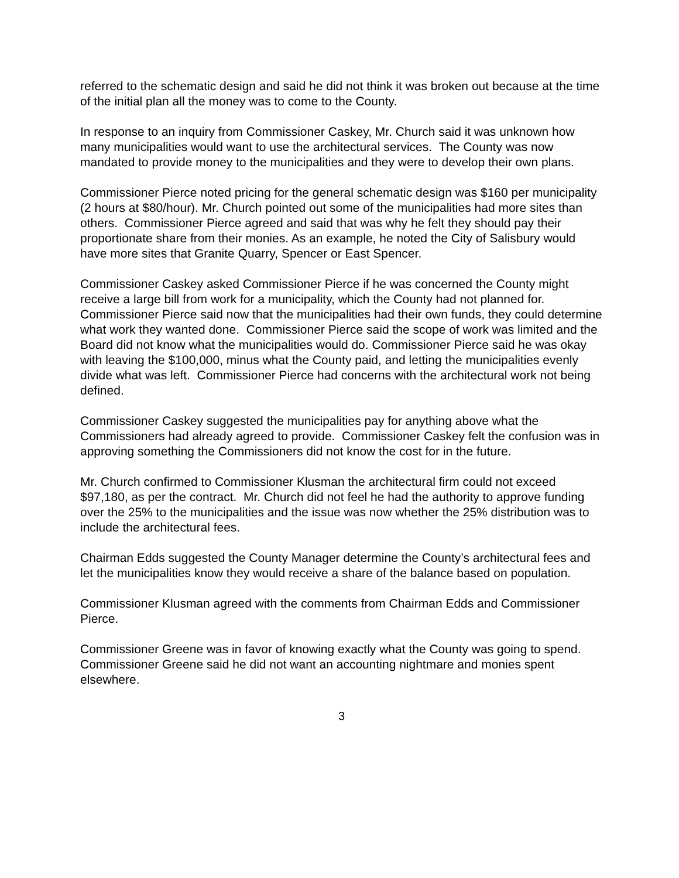referred to the schematic design and said he did not think it was broken out because at the time of the initial plan all the money was to come to the County.
In response to an inquiry from Commissioner Caskey, Mr. Church said it was unknown how many municipalities would want to use the architectural services. The County was now mandated to provide money to the municipalities and they were to develop their own plans.
Commissioner Pierce noted pricing for the general schematic design was $160 per municipality (2 hours at $80/hour). Mr. Church pointed out some of the municipalities had more sites than others. Commissioner Pierce agreed and said that was why he felt they should pay their proportionate share from their monies. As an example, he noted the City of Salisbury would have more sites that Granite Quarry, Spencer or East Spencer.
Commissioner Caskey asked Commissioner Pierce if he was concerned the County might receive a large bill from work for a municipality, which the County had not planned for. Commissioner Pierce said now that the municipalities had their own funds, they could determine what work they wanted done. Commissioner Pierce said the scope of work was limited and the Board did not know what the municipalities would do. Commissioner Pierce said he was okay with leaving the $100,000, minus what the County paid, and letting the municipalities evenly divide what was left. Commissioner Pierce had concerns with the architectural work not being defined.
Commissioner Caskey suggested the municipalities pay for anything above what the Commissioners had already agreed to provide. Commissioner Caskey felt the confusion was in approving something the Commissioners did not know the cost for in the future.
Mr. Church confirmed to Commissioner Klusman the architectural firm could not exceed $97,180, as per the contract. Mr. Church did not feel he had the authority to approve funding over the 25% to the municipalities and the issue was now whether the 25% distribution was to include the architectural fees.
Chairman Edds suggested the County Manager determine the County’s architectural fees and let the municipalities know they would receive a share of the balance based on population.
Commissioner Klusman agreed with the comments from Chairman Edds and Commissioner Pierce.
Commissioner Greene was in favor of knowing exactly what the County was going to spend. Commissioner Greene said he did not want an accounting nightmare and monies spent elsewhere.
3